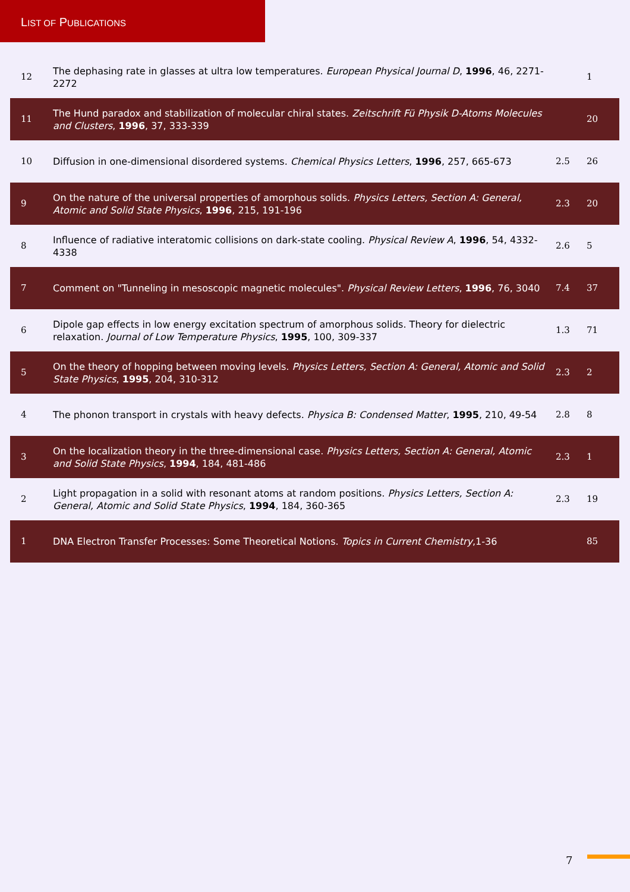LIST OF PUBLICATIONS
| 12 | The dephasing rate in glasses at ultra low temperatures. European Physical Journal D , 1996 , 46, 2271-2272 | | 1 |
| 11 | The Hund paradox and stabilization of molecular chiral states. Zeitschrift Fü Physik D-Atoms Molecules and Clusters , 1996 , 37, 333-339 | | 20 |
| 10 | Diffusion in one-dimensional disordered systems. Chemical Physics Letters , 1996 , 257, 665-673 | 2.5 | 26 |
| 9 | On the nature of the universal properties of amorphous solids. Physics Letters, Section A: General, Atomic and Solid State Physics , 1996 , 215, 191-196 | 2.3 | 20 |
| 8 | Influence of radiative interatomic collisions on dark-state cooling. Physical Review A , 1996 , 54, 4332-4338 | 2.6 | 5 |
| 7 | Comment on "Tunneling in mesoscopic magnetic molecules". Physical Review Letters , 1996 , 76, 3040 | 7.4 | 37 |
| 6 | Dipole gap effects in low energy excitation spectrum of amorphous solids. Theory for dielectric relaxation. Journal of Low Temperature Physics , 1995 , 100, 309-337 | 1.3 | 71 |
| 5 | On the theory of hopping between moving levels. Physics Letters, Section A: General, Atomic and Solid State Physics , 1995 , 204, 310-312 | 2.3 | 2 |
| 4 | The phonon transport in crystals with heavy defects. Physica B: Condensed Matter , 1995 , 210, 49-54 | 2.8 | 8 |
| 3 | On the localization theory in the three-dimensional case. Physics Letters, Section A: General, Atomic and Solid State Physics , 1994 , 184, 481-486 | 2.3 | 1 |
| 2 | Light propagation in a solid with resonant atoms at random positions. Physics Letters, Section A: General, Atomic and Solid State Physics , 1994 , 184, 360-365 | 2.3 | 19 |
| 1 | DNA Electron Transfer Processes: Some Theoretical Notions. Topics in Current Chemistry ,1-36 | | 85 |
7